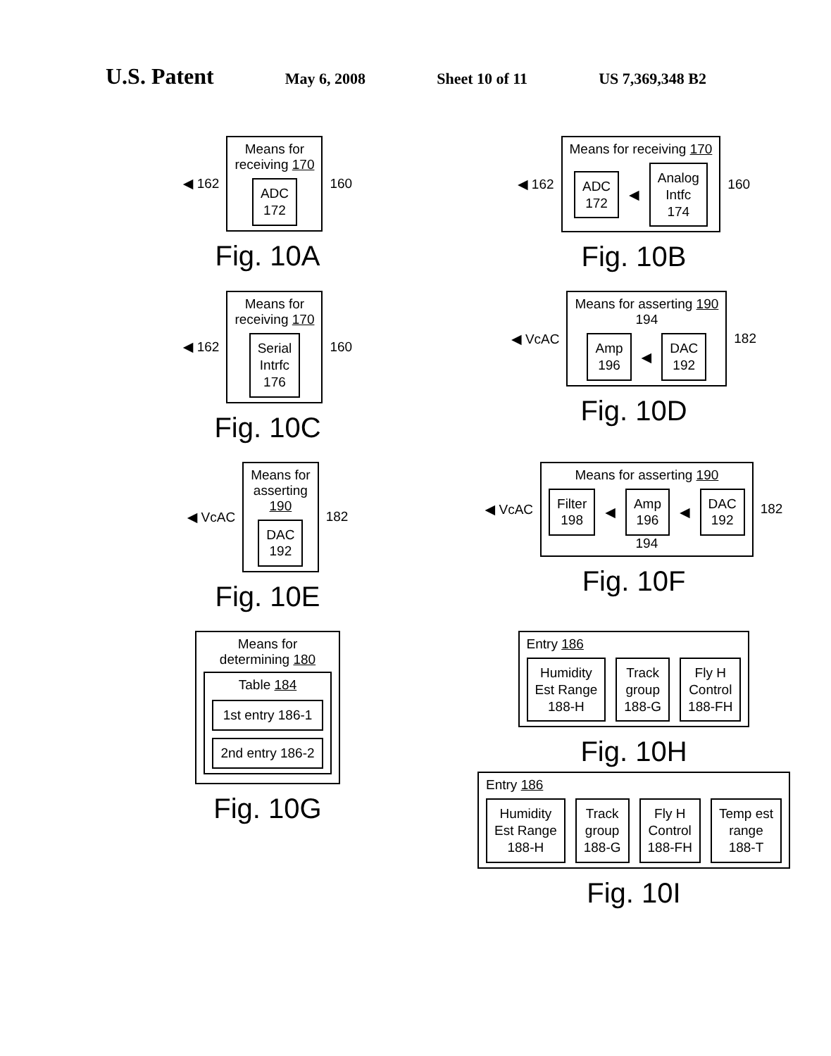U.S. Patent May 6, 2008 Sheet 10 of 11 US 7,369,348 B2
◀ 162
Means for
receiving 170
ADC
172
160
Fig. 10A
◀ 162
Means for receiving 170
ADC
172
◀
Analog
Intfc
174
160
Fig. 10B
◀ 162
Means for
receiving 170
Serial
Intrfc
176
160
Fig. 10C
◀ VcAC
Means for asserting 190
194
Amp
196
◀
DAC
192
182
Fig. 10D
◀ VcAC
Means for
asserting
190
DAC
192
182
Fig. 10E
◀ VcAC
Means for asserting 190
Filter
198
◀
Amp
196
◀
DAC
192
194
182
Fig. 10F
Means for
determining 180
Table 184
1st entry 186-1
2nd entry 186-2
Fig. 10G
Entry 186
Humidity
Est Range
188-H
Track
group
188-G
Fly H
Control
188-FH
Fig. 10H
Entry 186
Humidity
Est Range
188-H
Track
group
188-G
Fly H
Control
188-FH
Temp est
range
188-T
Fig. 10I